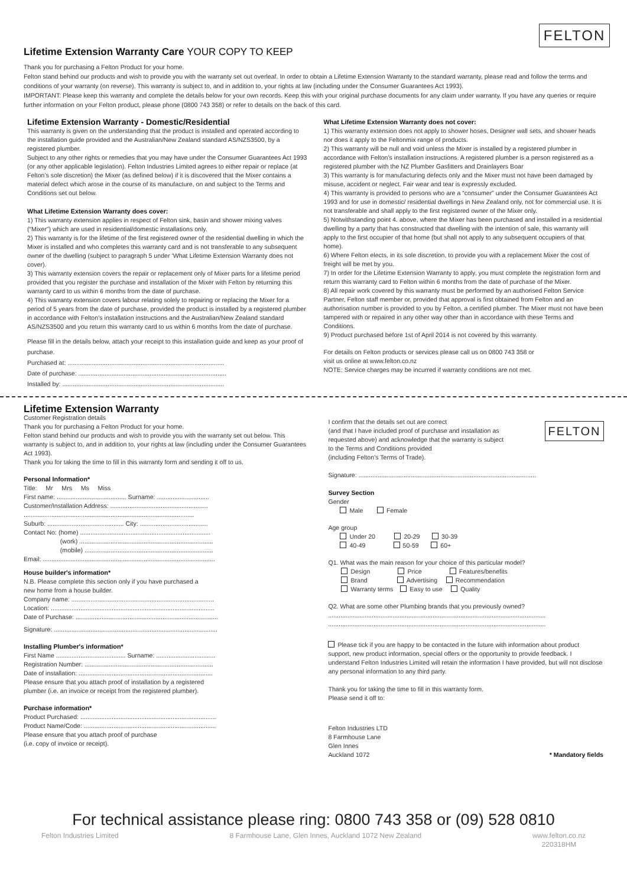FELTON
Lifetime Extension Warranty Care YOUR COPY TO KEEP
Thank you for purchasing a Felton Product for your home.
Felton stand behind our products and wish to provide you with the warranty set out overleaf. In order to obtain a Lifetime Extension Warranty to the standard warranty, please read and follow the terms and conditions of your warranty (on reverse). This warranty is subject to, and in addition to, your rights at law (including under the Consumer Guarantees Act 1993).
IMPORTANT: Please keep this warranty and complete the details below for your own records. Keep this with your original purchase documents for any claim under warranty. If you have any queries or require further information on your Felton product, please phone (0800 743 358) or refer to details on the back of this card.
Lifetime Extension Warranty - Domestic/Residential
This warranty is given on the understanding that the product is installed and operated according to the installation guide provided and the Australian/New Zealand standard AS/NZS3500, by a registered plumber.
Subject to any other rights or remedies that you may have under the Consumer Guarantees Act 1993 (or any other applicable legislation). Felton Industries Limited agrees to either repair or replace (at Felton’s sole discretion) the Mixer (as defined below) if it is discovered that the Mixer contains a material defect which arose in the course of its manufacture, on and subject to the Terms and Conditions set out below.
What Lifetime Extension Warranty does cover:
1) This warranty extension applies in respect of Felton sink, basin and shower mixing valves (“Mixer”) which are used in residential/domestic installations only.
2) This warranty is for the lifetime of the first registered owner of the residential dwelling in which the Mixer is installed and who completes this warranty card and is not transferable to any subsequent owner of the dwelling (subject to paragraph 5 under ‘What Lifetime Extension Warranty does not cover).
3) This warranty extension covers the repair or replacement only of Mixer parts for a lifetime period provided that you register the purchase and installation of the Mixer with Felton by returning this warranty card to us within 6 months from the date of purchase.
4) This warranty extension covers labour relating solely to repairing or replacing the Mixer for a period of 5 years from the date of purchase, provided the product is installed by a registered plumber in accordance with Felton’s installation instructions and the Australian/New Zealand standard AS/NZS3500 and you return this warranty card to us within 6 months from the date of purchase.
Please fill in the details below, attach your receipt to this installation guide and keep as your proof of purchase.
Purchased at: ..........................................................................................
Date of purchase: .....................................................................................
Installed by: .............................................................................................
What Lifetime Extension Warranty does not cover:
1) This warranty extension does not apply to shower hoses, Designer wall sets, and shower heads nor does it apply to the Feltonmix range of products.
2) This warranty will be null and void unless the Mixer is installed by a registered plumber in accordance with Felton’s installation instructions. A registered plumber is a person registered as a registered plumber with the NZ Plumber Gasfitters and Drainlayers Boar
3) This warranty is for manufacturing defects only and the Mixer must not have been damaged by misuse, accident or neglect. Fair wear and tear is expressly excluded.
4) This warranty is provided to persons who are a “consumer” under the Consumer Guarantees Act 1993 and for use in domestic/ residential dwellings in New Zealand only, not for commercial use. It is not transferable and shall apply to the first registered owner of the Mixer only.
5) Notwithstanding point 4. above, where the Mixer has been purchased and installed in a residential dwelling by a party that has constructed that dwelling with the intention of sale, this warranty will apply to the first occupier of that home (but shall not apply to any subsequent occupiers of that home).
6) Where Felton elects, in its sole discretion, to provide you with a replacement Mixer the cost of freight will be met by you.
7) In order for the Lifetime Extension Warranty to apply, you must complete the registration form and return this warranty card to Felton within 6 months from the date of purchase of the Mixer.
8) All repair work covered by this warranty must be performed by an authorised Felton Service Partner, Felton staff member or, provided that approval is first obtained from Felton and an authorisation number is provided to you by Felton, a certified plumber. The Mixer must not have been tampered with or repaired in any other way other than in accordance with these Terms and Conditions.
9) Product purchased before 1st of April 2014 is not covered by this warranty.
For details on Felton products or services please call us on 0800 743 358 or
visit us online at www.felton.co.nz
NOTE: Service charges may be incurred if warranty conditions are not met.
FELTON
Lifetime Extension Warranty
Customer Registration details
Thank you for purchasing a Felton Product for your home.
Felton stand behind our products and wish to provide you with the warranty set out below. This warranty is subject to, and in addition to, your rights at law (including under the Consumer Guarantees Act 1993).
Thank you for taking the time to fill in this warranty form and sending it off to us.
Personal Information*
Title: Mr Mrs Ms Miss
First name: ........................................ Surname: ..............................
Customer/Installation Address: ........................................................
..................................................................................................
Suburb: ............................................ City: .......................................
Contact No: (home) ...........................................................................
(work) .............................................................................
(mobile) ..........................................................................
Email: ...................................................................................................
House builder's information*
N.B. Please complete this section only if you have purchased a
new home from a house builder.
Company name: ..................................................................................
Location: ..............................................................................................
Date of Purchase: ..................................................................................
Signature: ..............................................................................................
Installing Plumber's information*
First Name ........................................ Surname: ..................................
Registration Number: ..........................................................................
Date of installation: .............................................................................
Please ensure that you attach proof of installation by a registered
plumber (i.e. an invoice or receipt from the registered plumber).
Purchase information*
Product Purchased: ..............................................................................
Product Name/Code: ............................................................................
Please ensure that you attach proof of purchase
(i.e. copy of invoice or receipt).
I confirm that the details set out are correct
(and that I have included proof of purchase and installation as
requested above) and acknowledge that the warranty is subject
to the Terms and Conditions provided
(including Felton's Terms of Trade).
Signature: ......................................................................................................
Survey Section
Gender
Male Female
Age group
Under 20 20-29 30-39
40-49 50-59 60+
Q1. What was the main reason for your choice of this particular model?
Design Price Features/benefits
Brand Advertising Recommendation
Warranty terms Easy to use Quality
Q2. What are some other Plumbing brands that you previously owned?
.............................................................................................................................
.............................................................................................................................
Please tick if you are happy to be contacted in the future with information about product support, new product information, special offers or the opportunity to provide feedback. I understand Felton Industries Limited will retain the information I have provided, but will not disclose any personal information to any third party.
Thank you for taking the time to fill in this warranty form.
Please send it off to:
Felton Industries LTD
8 Farmhouse Lane
Glen Innes
Auckland 1072
* Mandatory fields
For technical assistance please ring: 0800 743 358 or (09) 528 0810
Felton Industries Limited 8 Farmhouse Lane, Glen Innes, Auckland 1072 New Zealand www.felton.co.nz
220318HM